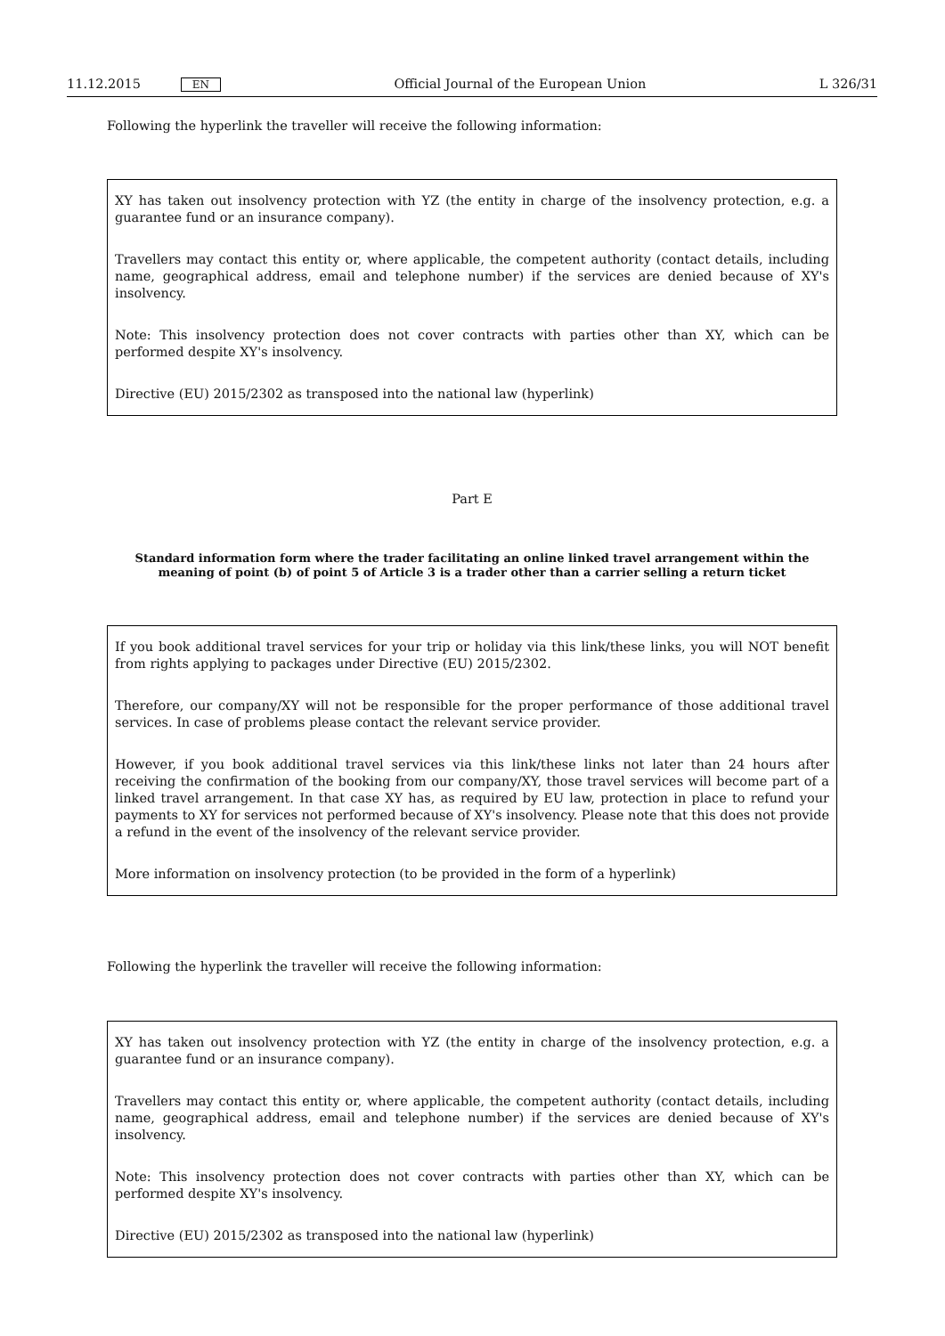11.12.2015 EN Official Journal of the European Union L 326/31
Following the hyperlink the traveller will receive the following information:
XY has taken out insolvency protection with YZ (the entity in charge of the insolvency protection, e.g. a guarantee fund or an insurance company).
Travellers may contact this entity or, where applicable, the competent authority (contact details, including name, geographical address, email and telephone number) if the services are denied because of XY's insolvency.
Note: This insolvency protection does not cover contracts with parties other than XY, which can be performed despite XY's insolvency.
Directive (EU) 2015/2302 as transposed into the national law (hyperlink)
Part E
Standard information form where the trader facilitating an online linked travel arrangement within the meaning of point (b) of point 5 of Article 3 is a trader other than a carrier selling a return ticket
If you book additional travel services for your trip or holiday via this link/these links, you will NOT benefit from rights applying to packages under Directive (EU) 2015/2302.
Therefore, our company/XY will not be responsible for the proper performance of those additional travel services. In case of problems please contact the relevant service provider.
However, if you book additional travel services via this link/these links not later than 24 hours after receiving the confirmation of the booking from our company/XY, those travel services will become part of a linked travel arrangement. In that case XY has, as required by EU law, protection in place to refund your payments to XY for services not performed because of XY's insolvency. Please note that this does not provide a refund in the event of the insolvency of the relevant service provider.
More information on insolvency protection (to be provided in the form of a hyperlink)
Following the hyperlink the traveller will receive the following information:
XY has taken out insolvency protection with YZ (the entity in charge of the insolvency protection, e.g. a guarantee fund or an insurance company).
Travellers may contact this entity or, where applicable, the competent authority (contact details, including name, geographical address, email and telephone number) if the services are denied because of XY's insolvency.
Note: This insolvency protection does not cover contracts with parties other than XY, which can be performed despite XY's insolvency.
Directive (EU) 2015/2302 as transposed into the national law (hyperlink)